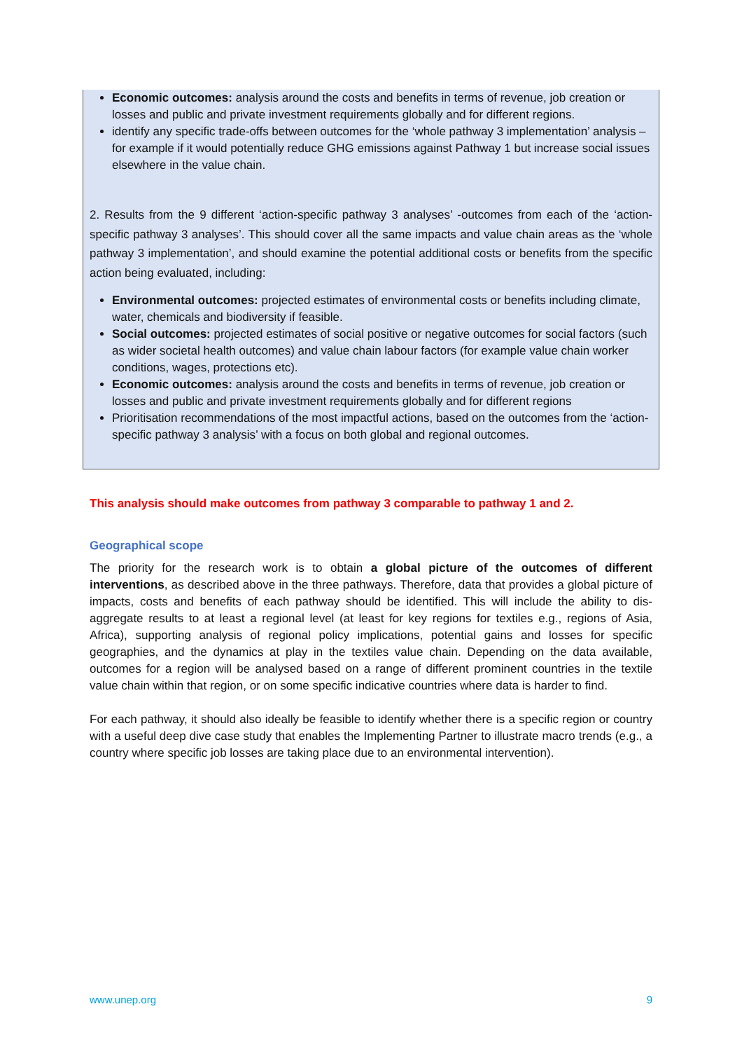Economic outcomes: analysis around the costs and benefits in terms of revenue, job creation or losses and public and private investment requirements globally and for different regions.
identify any specific trade-offs between outcomes for the ‘whole pathway 3 implementation’ analysis – for example if it would potentially reduce GHG emissions against Pathway 1 but increase social issues elsewhere in the value chain.
2. Results from the 9 different ‘action-specific pathway 3 analyses’ -outcomes from each of the ‘action-specific pathway 3 analyses’. This should cover all the same impacts and value chain areas as the ‘whole pathway 3 implementation’, and should examine the potential additional costs or benefits from the specific action being evaluated, including:
Environmental outcomes: projected estimates of environmental costs or benefits including climate, water, chemicals and biodiversity if feasible.
Social outcomes: projected estimates of social positive or negative outcomes for social factors (such as wider societal health outcomes) and value chain labour factors (for example value chain worker conditions, wages, protections etc).
Economic outcomes: analysis around the costs and benefits in terms of revenue, job creation or losses and public and private investment requirements globally and for different regions
Prioritisation recommendations of the most impactful actions, based on the outcomes from the ‘action-specific pathway 3 analysis’ with a focus on both global and regional outcomes.
This analysis should make outcomes from pathway 3 comparable to pathway 1 and 2.
Geographical scope
The priority for the research work is to obtain a global picture of the outcomes of different interventions, as described above in the three pathways. Therefore, data that provides a global picture of impacts, costs and benefits of each pathway should be identified. This will include the ability to dis-aggregate results to at least a regional level (at least for key regions for textiles e.g., regions of Asia, Africa), supporting analysis of regional policy implications, potential gains and losses for specific geographies, and the dynamics at play in the textiles value chain. Depending on the data available, outcomes for a region will be analysed based on a range of different prominent countries in the textile value chain within that region, or on some specific indicative countries where data is harder to find.
For each pathway, it should also ideally be feasible to identify whether there is a specific region or country with a useful deep dive case study that enables the Implementing Partner to illustrate macro trends (e.g., a country where specific job losses are taking place due to an environmental intervention).
www.unep.org 9